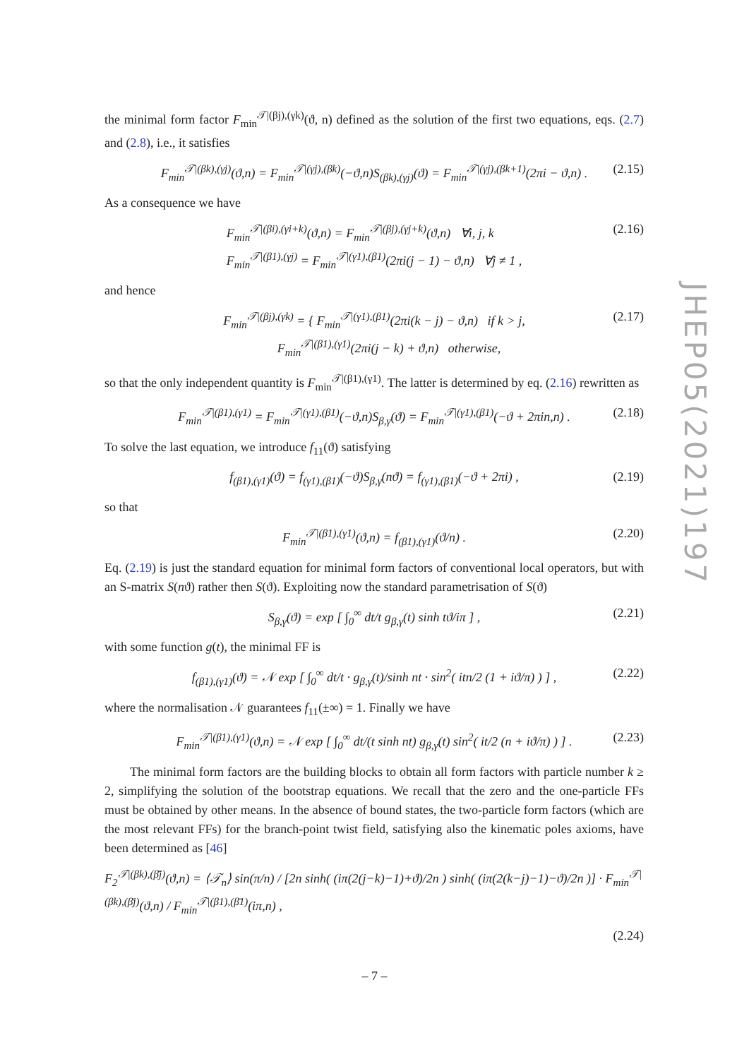the minimal form factor F<sub>min</sub><sup>𝒯|(βj),(γk)</sup>(ϑ, n) defined as the solution of the first two equations, eqs. (2.7) and (2.8), i.e., it satisfies
F<sub>min</sub><sup>𝒯|(βk),(γj)</sup>(ϑ,n) = F<sub>min</sub><sup>𝒯|(γj),(βk)</sup>(−ϑ,n)S<sub>(βk),(γj)</sub>(ϑ) = F<sub>min</sub><sup>𝒯|(γj),(βk+1)</sup>(2πi − ϑ,n) . (2.15)
As a consequence we have
F<sub>min</sub><sup>𝒯|(βi),(γi+k)</sup>(ϑ,n) = F<sub>min</sub><sup>𝒯|(βj),(γj+k)</sup>(ϑ,n) ∀i, j, k
F<sub>min</sub><sup>𝒯|(β1),(γj)</sup> = F<sub>min</sub><sup>𝒯|(γ1),(β1)</sup>(2πi(j − 1) − ϑ,n) ∀j ≠ 1 , (2.16)
and hence
F<sub>min</sub><sup>𝒯|(βj),(γk)</sup> = { F<sub>min</sub><sup>𝒯|(γ1),(β1)</sup>(2πi(k − j) − ϑ,n) if k > j,
F<sub>min</sub><sup>𝒯|(β1),(γ1)</sup>(2πi(j − k) + ϑ,n) otherwise, (2.17)
so that the only independent quantity is F<sub>min</sub><sup>𝒯|(β1),(γ1)</sup>. The latter is determined by eq. (2.16) rewritten as
F<sub>min</sub><sup>𝒯|(β1),(γ1)</sup> = F<sub>min</sub><sup>𝒯|(γ1),(β1)</sup>(−ϑ,n)S<sub>β,γ</sub>(ϑ) = F<sub>min</sub><sup>𝒯|(γ1),(β1)</sup>(−ϑ + 2πin,n) . (2.18)
To solve the last equation, we introduce f<sub>11</sub>(ϑ) satisfying
f<sub>(β1),(γ1)</sub>(ϑ) = f<sub>(γ1),(β1)</sub>(−ϑ)S<sub>β,γ</sub>(nϑ) = f<sub>(γ1),(β1)</sub>(−ϑ + 2πi) , (2.19)
so that
F<sub>min</sub><sup>𝒯|(β1),(γ1)</sup>(ϑ,n) = f<sub>(β1),(γ1)</sub>(ϑ/n) . (2.20)
Eq. (2.19) is just the standard equation for minimal form factors of conventional local operators, but with an S-matrix S(nϑ) rather then S(ϑ). Exploiting now the standard parametrisation of S(ϑ)
S<sub>β,γ</sub>(ϑ) = exp [ ∫<sub>0</sub><sup>∞</sup> dt/t g<sub>β,γ</sub>(t) sinh tϑ/iπ ] , (2.21)
with some function g(t), the minimal FF is
f<sub>(β1),(γ1)</sub>(ϑ) = 𝒩 exp [ ∫<sub>0</sub><sup>∞</sup> dt/t · g<sub>β,γ</sub>(t)/sinh nt · sin<sup>2</sup>( itn/2 (1 + iϑ/π) ) ] , (2.22)
where the normalisation 𝒩 guarantees f<sub>11</sub>(±∞) = 1. Finally we have
F<sub>min</sub><sup>𝒯|(β1),(γ1)</sup>(ϑ,n) = 𝒩 exp [ ∫<sub>0</sub><sup>∞</sup> dt/(t sinh nt) g<sub>β,γ</sub>(t) sin<sup>2</sup>( it/2 (n + iϑ/π) ) ] . (2.23)
The minimal form factors are the building blocks to obtain all form factors with particle number k ≥ 2, simplifying the solution of the bootstrap equations. We recall that the zero and the one-particle FFs must be obtained by other means. In the absence of bound states, the two-particle form factors (which are the most relevant FFs) for the branch-point twist field, satisfying also the kinematic poles axioms, have been determined as [46]
F<sub>2</sub><sup>𝒯|(βk),(β̄j)</sup>(ϑ,n) = ⟨𝒯<sub>n</sub>⟩ sin(π/n) / [2n sinh( (iπ(2(j−k)−1)+ϑ)/2n ) sinh( (iπ(2(k−j)−1)−ϑ)/2n )] · F<sub>min</sub><sup>𝒯|(βk),(β̄j)</sup>(ϑ,n) / F<sub>min</sub><sup>𝒯|(β1),(β̄1)</sup>(iπ,n) ,
(2.24)
JHEP05(2021)197
– 7 –